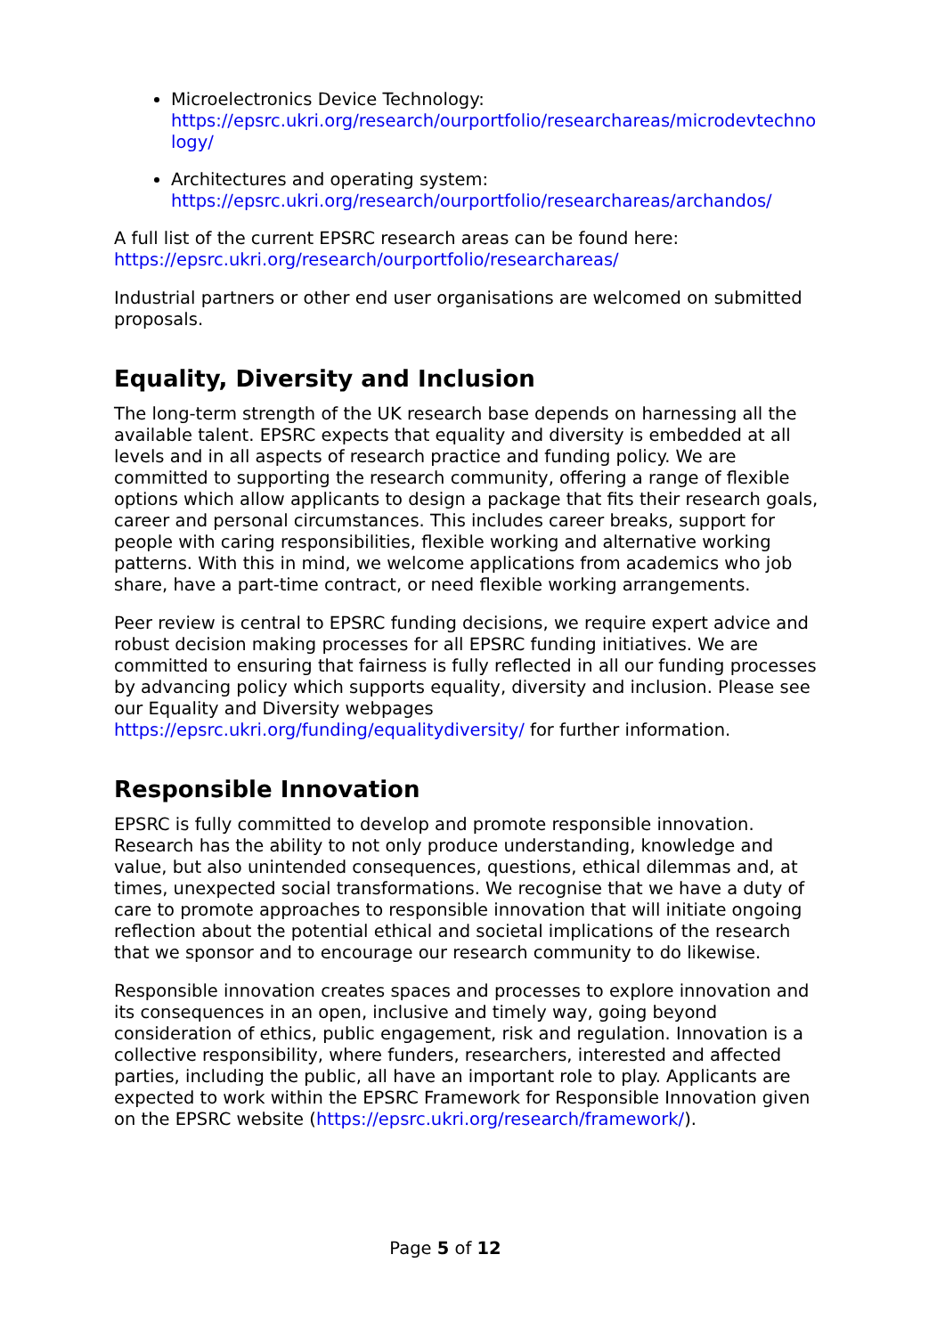Microelectronics Device Technology:
https://epsrc.ukri.org/research/ourportfolio/researchareas/microdevtechno
logy/
Architectures and operating system:
https://epsrc.ukri.org/research/ourportfolio/researchareas/archandos/
A full list of the current EPSRC research areas can be found here:
https://epsrc.ukri.org/research/ourportfolio/researchareas/
Industrial partners or other end user organisations are welcomed on submitted proposals.
Equality, Diversity and Inclusion
The long-term strength of the UK research base depends on harnessing all the available talent. EPSRC expects that equality and diversity is embedded at all levels and in all aspects of research practice and funding policy. We are committed to supporting the research community, offering a range of flexible options which allow applicants to design a package that fits their research goals, career and personal circumstances. This includes career breaks, support for people with caring responsibilities, flexible working and alternative working patterns. With this in mind, we welcome applications from academics who job share, have a part-time contract, or need flexible working arrangements.
Peer review is central to EPSRC funding decisions, we require expert advice and robust decision making processes for all EPSRC funding initiatives. We are committed to ensuring that fairness is fully reflected in all our funding processes by advancing policy which supports equality, diversity and inclusion. Please see our Equality and Diversity webpages
https://epsrc.ukri.org/funding/equalitydiversity/ for further information.
Responsible Innovation
EPSRC is fully committed to develop and promote responsible innovation. Research has the ability to not only produce understanding, knowledge and value, but also unintended consequences, questions, ethical dilemmas and, at times, unexpected social transformations. We recognise that we have a duty of care to promote approaches to responsible innovation that will initiate ongoing reflection about the potential ethical and societal implications of the research that we sponsor and to encourage our research community to do likewise.
Responsible innovation creates spaces and processes to explore innovation and its consequences in an open, inclusive and timely way, going beyond consideration of ethics, public engagement, risk and regulation. Innovation is a collective responsibility, where funders, researchers, interested and affected parties, including the public, all have an important role to play. Applicants are expected to work within the EPSRC Framework for Responsible Innovation given on the EPSRC website (https://epsrc.ukri.org/research/framework/).
Page 5 of 12